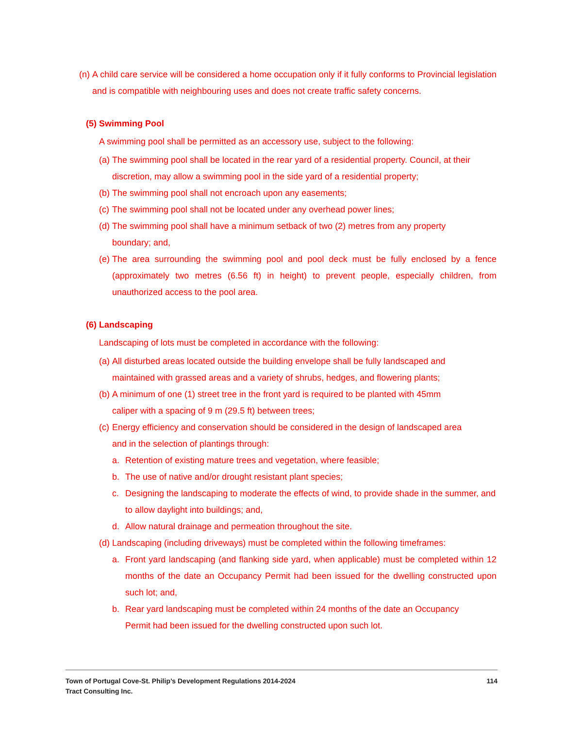(n) A child care service will be considered a home occupation only if it fully conforms to Provincial legislation and is compatible with neighbouring uses and does not create traffic safety concerns.
(5) Swimming Pool
A swimming pool shall be permitted as an accessory use, subject to the following:
(a) The swimming pool shall be located in the rear yard of a residential property. Council, at their discretion, may allow a swimming pool in the side yard of a residential property;
(b) The swimming pool shall not encroach upon any easements;
(c) The swimming pool shall not be located under any overhead power lines;
(d) The swimming pool shall have a minimum setback of two (2) metres from any property
boundary; and,
(e) The area surrounding the swimming pool and pool deck must be fully enclosed by a fence (approximately two metres (6.56 ft) in height) to prevent people, especially children, from unauthorized access to the pool area.
(6) Landscaping
Landscaping of lots must be completed in accordance with the following:
(a) All disturbed areas located outside the building envelope shall be fully landscaped and
maintained with grassed areas and a variety of shrubs, hedges, and flowering plants;
(b) A minimum of one (1) street tree in the front yard is required to be planted with 45mm
caliper with a spacing of 9 m (29.5 ft) between trees;
(c) Energy efficiency and conservation should be considered in the design of landscaped area
and in the selection of plantings through:
a. Retention of existing mature trees and vegetation, where feasible;
b. The use of native and/or drought resistant plant species;
c. Designing the landscaping to moderate the effects of wind, to provide shade in the summer, and to allow daylight into buildings; and,
d. Allow natural drainage and permeation throughout the site.
(d) Landscaping (including driveways) must be completed within the following timeframes:
a. Front yard landscaping (and flanking side yard, when applicable) must be completed within 12 months of the date an Occupancy Permit had been issued for the dwelling constructed upon such lot; and,
b. Rear yard landscaping must be completed within 24 months of the date an Occupancy
Permit had been issued for the dwelling constructed upon such lot.
Town of Portugal Cove-St. Philip’s Development Regulations 2014-2024 114
Tract Consulting Inc.